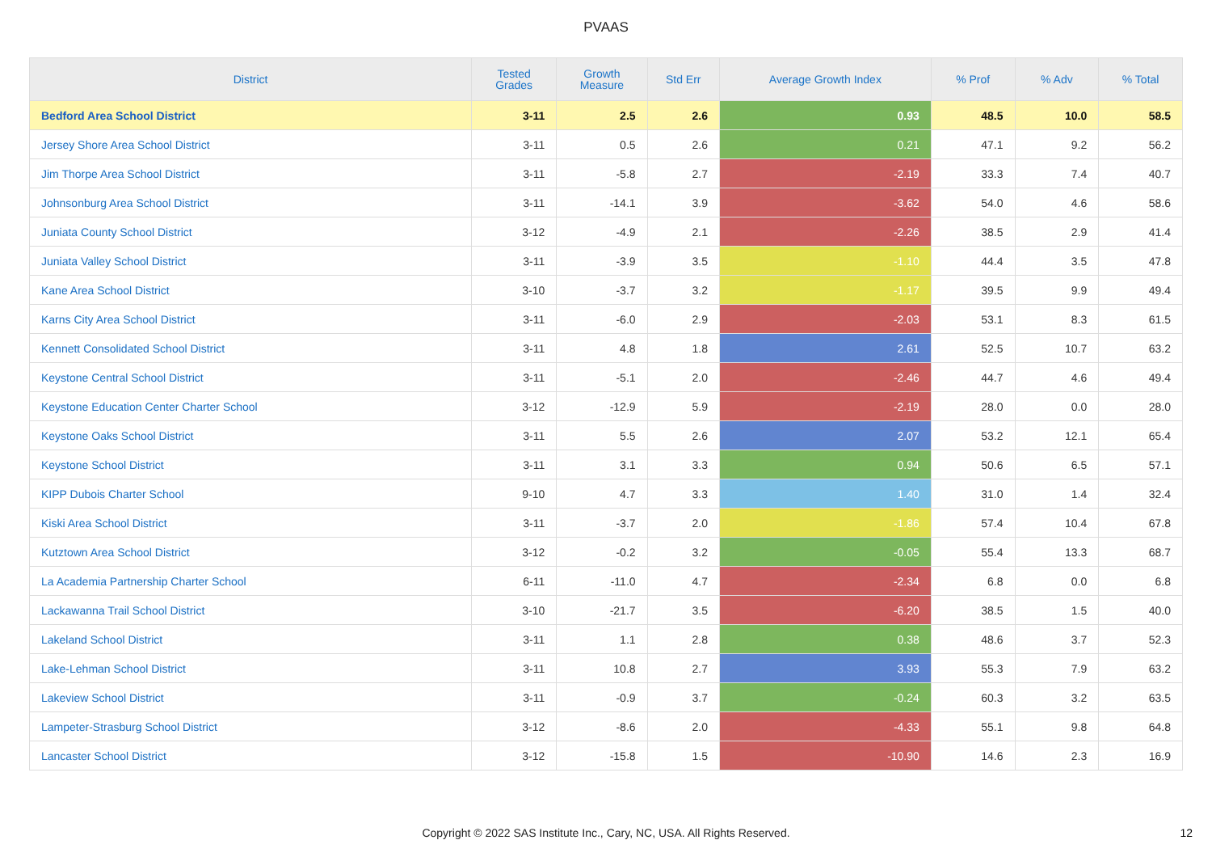PVAAS
| District | Tested Grades | Growth Measure | Std Err | Average Growth Index | % Prof | % Adv | % Total |
| --- | --- | --- | --- | --- | --- | --- | --- |
| Bedford Area School District | 3-11 | 2.5 | 2.6 | 0.93 | 48.5 | 10.0 | 58.5 |
| Jersey Shore Area School District | 3-11 | 0.5 | 2.6 | 0.21 | 47.1 | 9.2 | 56.2 |
| Jim Thorpe Area School District | 3-11 | -5.8 | 2.7 | -2.19 | 33.3 | 7.4 | 40.7 |
| Johnsonburg Area School District | 3-11 | -14.1 | 3.9 | -3.62 | 54.0 | 4.6 | 58.6 |
| Juniata County School District | 3-12 | -4.9 | 2.1 | -2.26 | 38.5 | 2.9 | 41.4 |
| Juniata Valley School District | 3-11 | -3.9 | 3.5 | -1.10 | 44.4 | 3.5 | 47.8 |
| Kane Area School District | 3-10 | -3.7 | 3.2 | -1.17 | 39.5 | 9.9 | 49.4 |
| Karns City Area School District | 3-11 | -6.0 | 2.9 | -2.03 | 53.1 | 8.3 | 61.5 |
| Kennett Consolidated School District | 3-11 | 4.8 | 1.8 | 2.61 | 52.5 | 10.7 | 63.2 |
| Keystone Central School District | 3-11 | -5.1 | 2.0 | -2.46 | 44.7 | 4.6 | 49.4 |
| Keystone Education Center Charter School | 3-12 | -12.9 | 5.9 | -2.19 | 28.0 | 0.0 | 28.0 |
| Keystone Oaks School District | 3-11 | 5.5 | 2.6 | 2.07 | 53.2 | 12.1 | 65.4 |
| Keystone School District | 3-11 | 3.1 | 3.3 | 0.94 | 50.6 | 6.5 | 57.1 |
| KIPP Dubois Charter School | 9-10 | 4.7 | 3.3 | 1.40 | 31.0 | 1.4 | 32.4 |
| Kiski Area School District | 3-11 | -3.7 | 2.0 | -1.86 | 57.4 | 10.4 | 67.8 |
| Kutztown Area School District | 3-12 | -0.2 | 3.2 | -0.05 | 55.4 | 13.3 | 68.7 |
| La Academia Partnership Charter School | 6-11 | -11.0 | 4.7 | -2.34 | 6.8 | 0.0 | 6.8 |
| Lackawanna Trail School District | 3-10 | -21.7 | 3.5 | -6.20 | 38.5 | 1.5 | 40.0 |
| Lakeland School District | 3-11 | 1.1 | 2.8 | 0.38 | 48.6 | 3.7 | 52.3 |
| Lake-Lehman School District | 3-11 | 10.8 | 2.7 | 3.93 | 55.3 | 7.9 | 63.2 |
| Lakeview School District | 3-11 | -0.9 | 3.7 | -0.24 | 60.3 | 3.2 | 63.5 |
| Lampeter-Strasburg School District | 3-12 | -8.6 | 2.0 | -4.33 | 55.1 | 9.8 | 64.8 |
| Lancaster School District | 3-12 | -15.8 | 1.5 | -10.90 | 14.6 | 2.3 | 16.9 |
Copyright © 2022 SAS Institute Inc., Cary, NC, USA. All Rights Reserved. 12